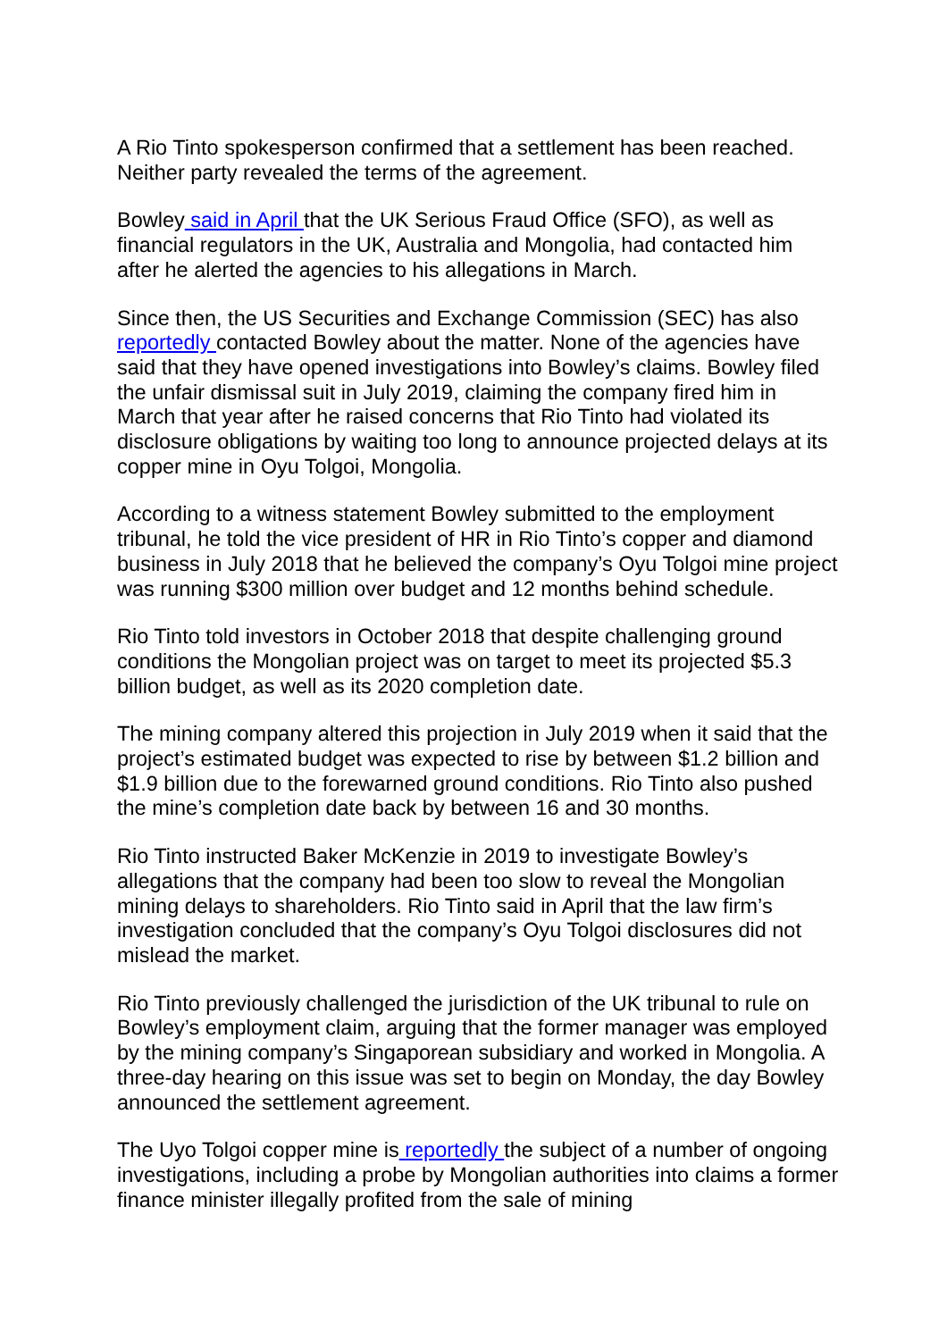A Rio Tinto spokesperson confirmed that a settlement has been reached. Neither party revealed the terms of the agreement.
Bowley said in April that the UK Serious Fraud Office (SFO), as well as financial regulators in the UK, Australia and Mongolia, had contacted him after he alerted the agencies to his allegations in March.
Since then, the US Securities and Exchange Commission (SEC) has also reportedly contacted Bowley about the matter. None of the agencies have said that they have opened investigations into Bowley’s claims. Bowley filed the unfair dismissal suit in July 2019, claiming the company fired him in March that year after he raised concerns that Rio Tinto had violated its disclosure obligations by waiting too long to announce projected delays at its copper mine in Oyu Tolgoi, Mongolia.
According to a witness statement Bowley submitted to the employment tribunal, he told the vice president of HR in Rio Tinto’s copper and diamond business in July 2018 that he believed the company’s Oyu Tolgoi mine project was running $300 million over budget and 12 months behind schedule.
Rio Tinto told investors in October 2018 that despite challenging ground conditions the Mongolian project was on target to meet its projected $5.3 billion budget, as well as its 2020 completion date.
The mining company altered this projection in July 2019 when it said that the project’s estimated budget was expected to rise by between $1.2 billion and $1.9 billion due to the forewarned ground conditions. Rio Tinto also pushed the mine’s completion date back by between 16 and 30 months.
Rio Tinto instructed Baker McKenzie in 2019 to investigate Bowley’s allegations that the company had been too slow to reveal the Mongolian mining delays to shareholders. Rio Tinto said in April that the law firm’s investigation concluded that the company’s Oyu Tolgoi disclosures did not mislead the market.
Rio Tinto previously challenged the jurisdiction of the UK tribunal to rule on Bowley’s employment claim, arguing that the former manager was employed by the mining company’s Singaporean subsidiary and worked in Mongolia. A three-day hearing on this issue was set to begin on Monday, the day Bowley announced the settlement agreement.
The Uyo Tolgoi copper mine is reportedly the subject of a number of ongoing investigations, including a probe by Mongolian authorities into claims a former finance minister illegally profited from the sale of mining